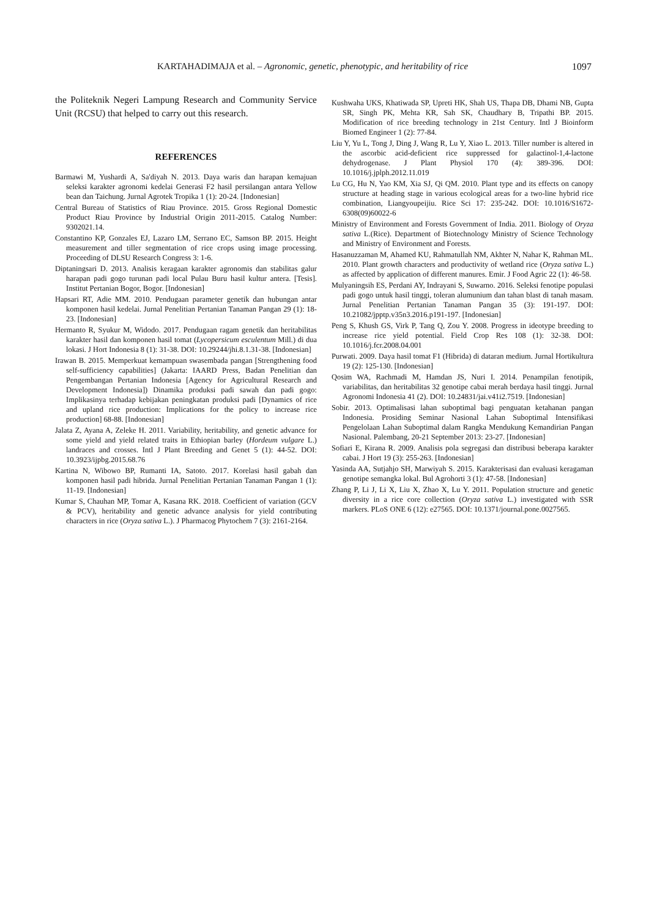KARTAHADIMAJA et al. – Agronomic, genetic, phenotypic, and heritability of rice 1097
the Politeknik Negeri Lampung Research and Community Service Unit (RCSU) that helped to carry out this research.
REFERENCES
Barmawi M, Yushardi A, Sa'diyah N. 2013. Daya waris dan harapan kemajuan seleksi karakter agronomi kedelai Generasi F2 hasil persilangan antara Yellow bean dan Taichung. Jurnal Agrotek Tropika 1 (1): 20-24. [Indonesian]
Central Bureau of Statistics of Riau Province. 2015. Gross Regional Domestic Product Riau Province by Industrial Origin 2011-2015. Catalog Number: 9302021.14.
Constantino KP, Gonzales EJ, Lazaro LM, Serrano EC, Samson BP. 2015. Height measurement and tiller segmentation of rice crops using image processing. Proceeding of DLSU Research Congress 3: 1-6.
Diptaningsari D. 2013. Analisis keragaan karakter agronomis dan stabilitas galur harapan padi gogo turunan padi local Pulau Buru hasil kultur antera. [Tesis]. Institut Pertanian Bogor, Bogor. [Indonesian]
Hapsari RT, Adie MM. 2010. Pendugaan parameter genetik dan hubungan antar komponen hasil kedelai. Jurnal Penelitian Pertanian Tanaman Pangan 29 (1): 18-23. [Indonesian]
Hermanto R, Syukur M, Widodo. 2017. Pendugaan ragam genetik dan heritabilitas karakter hasil dan komponen hasil tomat (Lycopersicum esculentum Mill.) di dua lokasi. J Hort Indonesia 8 (1): 31-38. DOI: 10.29244/jhi.8.1.31-38. [Indonesian]
Irawan B. 2015. Memperkuat kemampuan swasembada pangan [Strengthening food self-sufficiency capabilities] (Jakarta: IAARD Press, Badan Penelitian dan Pengembangan Pertanian Indonesia [Agency for Agricultural Research and Development Indonesia]) Dinamika produksi padi sawah dan padi gogo: Implikasinya terhadap kebijakan peningkatan produksi padi [Dynamics of rice and upland rice production: Implications for the policy to increase rice production] 68-88. [Indonesian]
Jalata Z, Ayana A, Zeleke H. 2011. Variability, heritability, and genetic advance for some yield and yield related traits in Ethiopian barley (Hordeum vulgare L.) landraces and crosses. Intl J Plant Breeding and Genet 5 (1): 44-52. DOI: 10.3923/ijpbg.2015.68.76
Kartina N, Wibowo BP, Rumanti IA, Satoto. 2017. Korelasi hasil gabah dan komponen hasil padi hibrida. Jurnal Penelitian Pertanian Tanaman Pangan 1 (1): 11-19. [Indonesian]
Kumar S, Chauhan MP, Tomar A, Kasana RK. 2018. Coefficient of variation (GCV & PCV), heritability and genetic advance analysis for yield contributing characters in rice (Oryza sativa L.). J Pharmacog Phytochem 7 (3): 2161-2164.
Kushwaha UKS, Khatiwada SP, Upreti HK, Shah US, Thapa DB, Dhami NB, Gupta SR, Singh PK, Mehta KR, Sah SK, Chaudhary B, Tripathi BP. 2015. Modification of rice breeding technology in 21st Century. Intl J Bioinform Biomed Engineer 1 (2): 77-84.
Liu Y, Yu L, Tong J, Ding J, Wang R, Lu Y, Xiao L. 2013. Tiller number is altered in the ascorbic acid-deficient rice suppressed for galactinol-1,4-lactone dehydrogenase. J Plant Physiol 170 (4): 389-396. DOI: 10.1016/j.jplph.2012.11.019
Lu CG, Hu N, Yao KM, Xia SJ, Qi QM. 2010. Plant type and its effects on canopy structure at heading stage in various ecological areas for a two-line hybrid rice combination, Liangyoupeijiu. Rice Sci 17: 235-242. DOI: 10.1016/S1672-6308(09)60022-6
Ministry of Environment and Forests Government of India. 2011. Biology of Oryza sativa L.(Rice). Department of Biotechnology Ministry of Science Technology and Ministry of Environment and Forests.
Hasanuzzaman M, Ahamed KU, Rahmatullah NM, Akhter N, Nahar K, Rahman ML. 2010. Plant growth characters and productivity of wetland rice (Oryza sativa L.) as affected by application of different manures. Emir. J Food Agric 22 (1): 46-58.
Mulyaningsih ES, Perdani AY, Indrayani S, Suwarno. 2016. Seleksi fenotipe populasi padi gogo untuk hasil tinggi, toleran alumunium dan tahan blast di tanah masam. Jurnal Penelitian Pertanian Tanaman Pangan 35 (3): 191-197. DOI: 10.21082/jpptp.v35n3.2016.p191-197. [Indonesian]
Peng S, Khush GS, Virk P, Tang Q, Zou Y. 2008. Progress in ideotype breeding to increase rice yield potential. Field Crop Res 108 (1): 32-38. DOI: 10.1016/j.fcr.2008.04.001
Purwati. 2009. Daya hasil tomat F1 (Hibrida) di dataran medium. Jurnal Hortikultura 19 (2): 125-130. [Indonesian]
Qosim WA, Rachmadi M, Hamdan JS, Nuri I. 2014. Penampilan fenotipik, variabilitas, dan heritabilitas 32 genotipe cabai merah berdaya hasil tinggi. Jurnal Agronomi Indonesia 41 (2). DOI: 10.24831/jai.v41i2.7519. [Indonesian]
Sobir. 2013. Optimalisasi lahan suboptimal bagi penguatan ketahanan pangan Indonesia. Prosiding Seminar Nasional Lahan Suboptimal Intensifikasi Pengelolaan Lahan Suboptimal dalam Rangka Mendukung Kemandirian Pangan Nasional. Palembang, 20-21 September 2013: 23-27. [Indonesian]
Sofiari E, Kirana R. 2009. Analisis pola segregasi dan distribusi beberapa karakter cabai. J Hort 19 (3): 255-263. [Indonesian]
Yasinda AA, Sutjahjo SH, Marwiyah S. 2015. Karakterisasi dan evaluasi keragaman genotipe semangka lokal. Bul Agrohorti 3 (1): 47-58. [Indonesian]
Zhang P, Li J, Li X, Liu X, Zhao X, Lu Y. 2011. Population structure and genetic diversity in a rice core collection (Oryza sativa L.) investigated with SSR markers. PLoS ONE 6 (12): e27565. DOI: 10.1371/journal.pone.0027565.